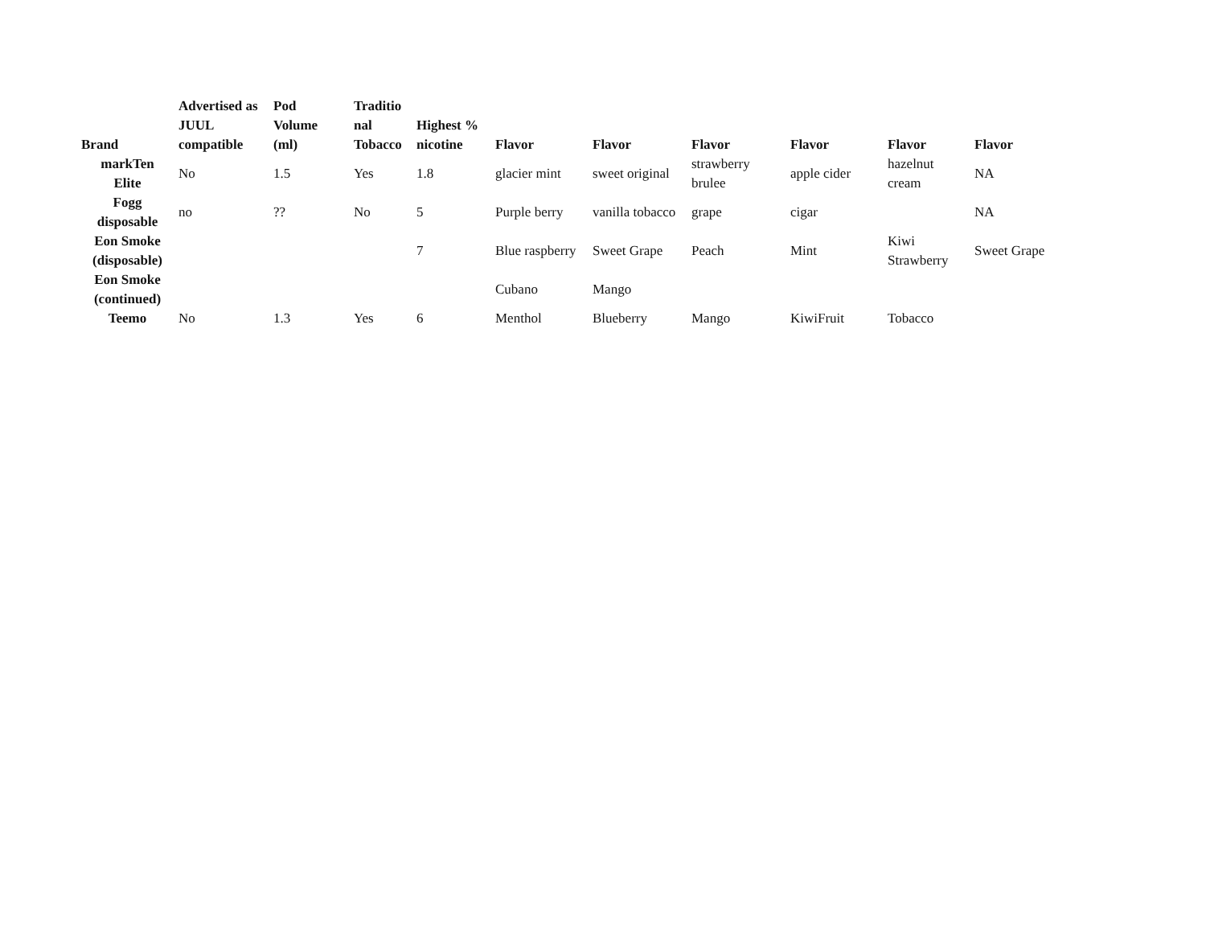| Brand | Advertised as JUUL compatible | Pod Volume (ml) | Traditio nal Tobacco | Highest % nicotine | Flavor | Flavor | Flavor | Flavor | Flavor | Flavor |
| --- | --- | --- | --- | --- | --- | --- | --- | --- | --- | --- |
| markTen Elite | No | 1.5 | Yes | 1.8 | glacier mint | sweet original | strawberry brulee | apple cider | hazelnut cream | NA |
| Fogg disposable | no | ?? | No | 5 | Purple berry | vanilla tobacco | grape | cigar | | NA |
| Eon Smoke (disposable) | | | | 7 | Blue raspberry | Sweet Grape | Peach | Mint | Kiwi Strawberry | Sweet Grape |
| Eon Smoke (continued) | | | | | Cubano | Mango | | | | |
| Teemo | No | 1.3 | Yes | 6 | Menthol | Blueberry | Mango | KiwiFruit | Tobacco | |